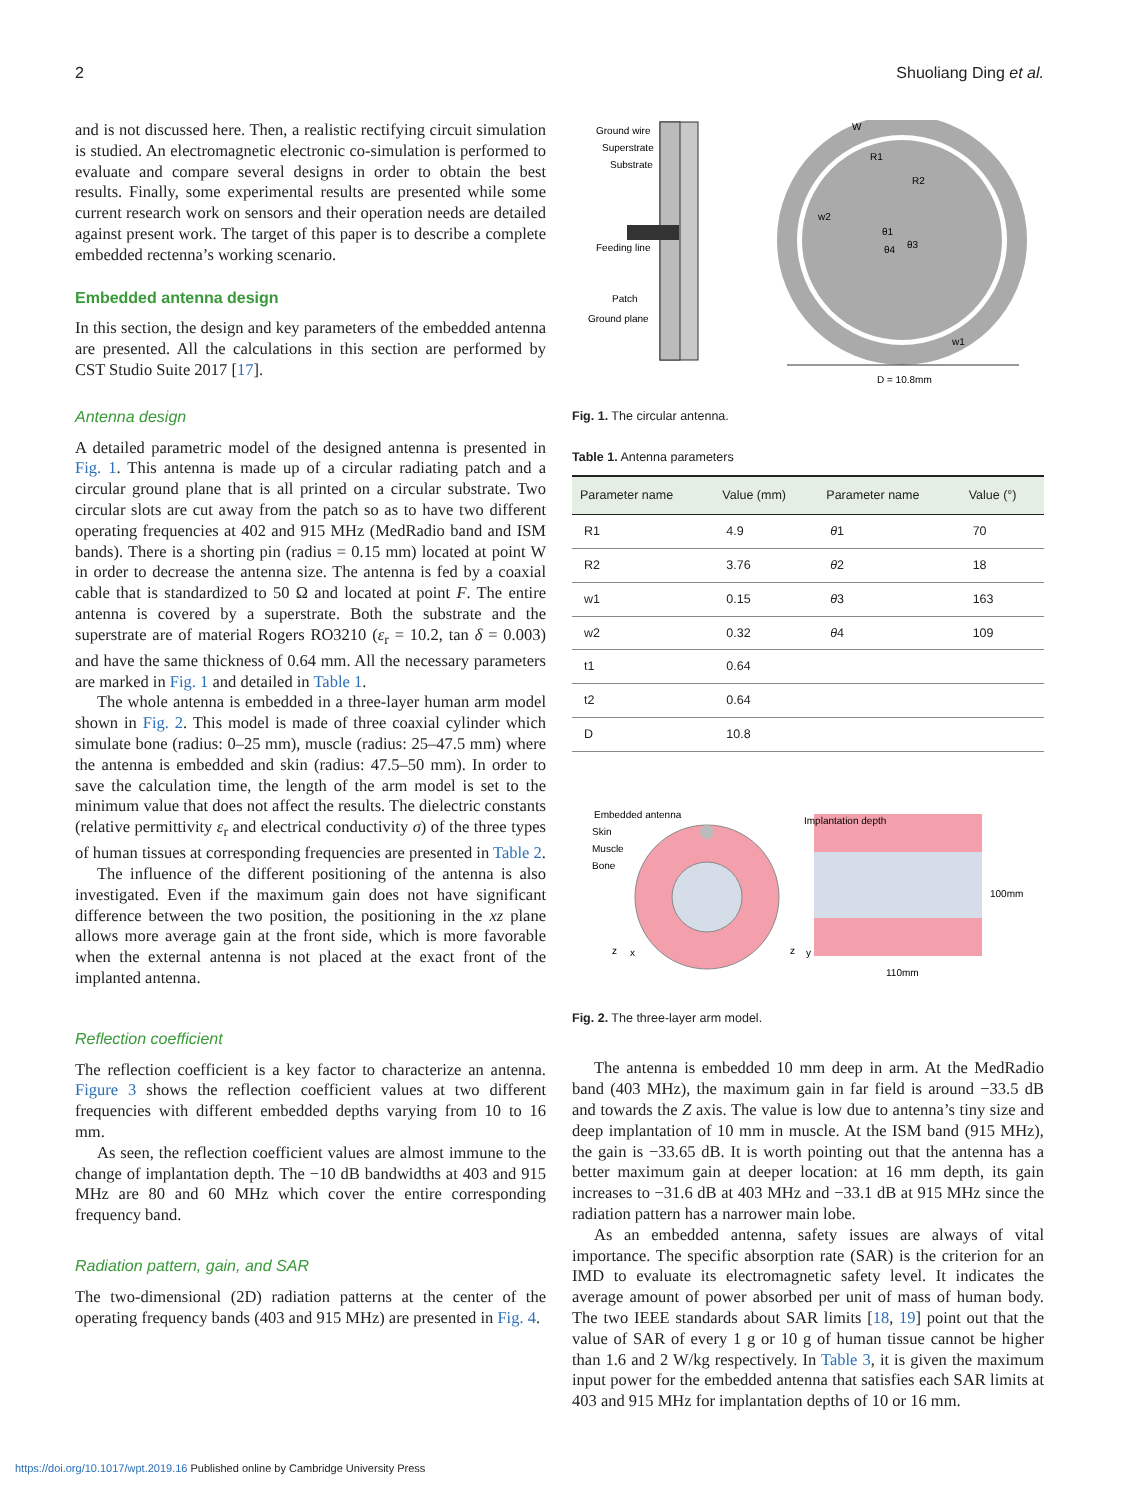2 Shuoliang Ding et al.
and is not discussed here. Then, a realistic rectifying circuit simulation is studied. An electromagnetic electronic co-simulation is performed to evaluate and compare several designs in order to obtain the best results. Finally, some experimental results are presented while some current research work on sensors and their operation needs are detailed against present work. The target of this paper is to describe a complete embedded rectenna’s working scenario.
Embedded antenna design
In this section, the design and key parameters of the embedded antenna are presented. All the calculations in this section are performed by CST Studio Suite 2017 [17].
Antenna design
A detailed parametric model of the designed antenna is presented in Fig. 1. This antenna is made up of a circular radiating patch and a circular ground plane that is all printed on a circular substrate. Two circular slots are cut away from the patch so as to have two different operating frequencies at 402 and 915 MHz (MedRadio band and ISM bands). There is a shorting pin (radius = 0.15 mm) located at point W in order to decrease the antenna size. The antenna is fed by a coaxial cable that is standardized to 50 Ω and located at point F. The entire antenna is covered by a superstrate. Both the substrate and the superstrate are of material Rogers RO3210 (ε<sub>r</sub> = 10.2, tan δ = 0.003) and have the same thickness of 0.64 mm. All the necessary parameters are marked in Fig. 1 and detailed in Table 1.
The whole antenna is embedded in a three-layer human arm model shown in Fig. 2. This model is made of three coaxial cylinder which simulate bone (radius: 0–25 mm), muscle (radius: 25–47.5 mm) where the antenna is embedded and skin (radius: 47.5–50 mm). In order to save the calculation time, the length of the arm model is set to the minimum value that does not affect the results. The dielectric constants (relative permittivity ε<sub>r</sub> and electrical conductivity σ) of the three types of human tissues at corresponding frequencies are presented in Table 2.
The influence of the different positioning of the antenna is also investigated. Even if the maximum gain does not have significant difference between the two position, the positioning in the xz plane allows more average gain at the front side, which is more favorable when the external antenna is not placed at the exact front of the implanted antenna.
Reflection coefficient
The reflection coefficient is a key factor to characterize an antenna. Figure 3 shows the reflection coefficient values at two different frequencies with different embedded depths varying from 10 to 16 mm.
As seen, the reflection coefficient values are almost immune to the change of implantation depth. The −10 dB bandwidths at 403 and 915 MHz are 80 and 60 MHz which cover the entire corresponding frequency band.
Radiation pattern, gain, and SAR
The two-dimensional (2D) radiation patterns at the center of the operating frequency bands (403 and 915 MHz) are presented in Fig. 4.
Ground wire
Superstrate
Substrate
Feeding line
Patch
Ground plane
R1
R2
w2
θ1
θ4
θ3
W
w1
D = 10.8mm
Fig. 1. The circular antenna.
Table 1. Antenna parameters
| Parameter name | Value (mm) | Parameter name | Value (°) |
| --- | --- | --- | --- |
| R1 | 4.9 | θ 1 | 70 |
| R2 | 3.76 | θ 2 | 18 |
| w1 | 0.15 | θ 3 | 163 |
| w2 | 0.32 | θ 4 | 109 |
| t1 | 0.64 | | |
| t2 | 0.64 | | |
| D | 10.8 | | |
Embedded antenna
Skin
Muscle
Bone
Implantation depth
100mm
110mm
z
x
z
y
Fig. 2. The three-layer arm model.
The antenna is embedded 10 mm deep in arm. At the MedRadio band (403 MHz), the maximum gain in far field is around −33.5 dB and towards the Z axis. The value is low due to antenna’s tiny size and deep implantation of 10 mm in muscle. At the ISM band (915 MHz), the gain is −33.65 dB. It is worth pointing out that the antenna has a better maximum gain at deeper location: at 16 mm depth, its gain increases to −31.6 dB at 403 MHz and −33.1 dB at 915 MHz since the radiation pattern has a narrower main lobe.
As an embedded antenna, safety issues are always of vital importance. The specific absorption rate (SAR) is the criterion for an IMD to evaluate its electromagnetic safety level. It indicates the average amount of power absorbed per unit of mass of human body. The two IEEE standards about SAR limits [18, 19] point out that the value of SAR of every 1 g or 10 g of human tissue cannot be higher than 1.6 and 2 W/kg respectively. In Table 3, it is given the maximum input power for the embedded antenna that satisfies each SAR limits at 403 and 915 MHz for implantation depths of 10 or 16 mm.
https://doi.org/10.1017/wpt.2019.16 Published online by Cambridge University Press